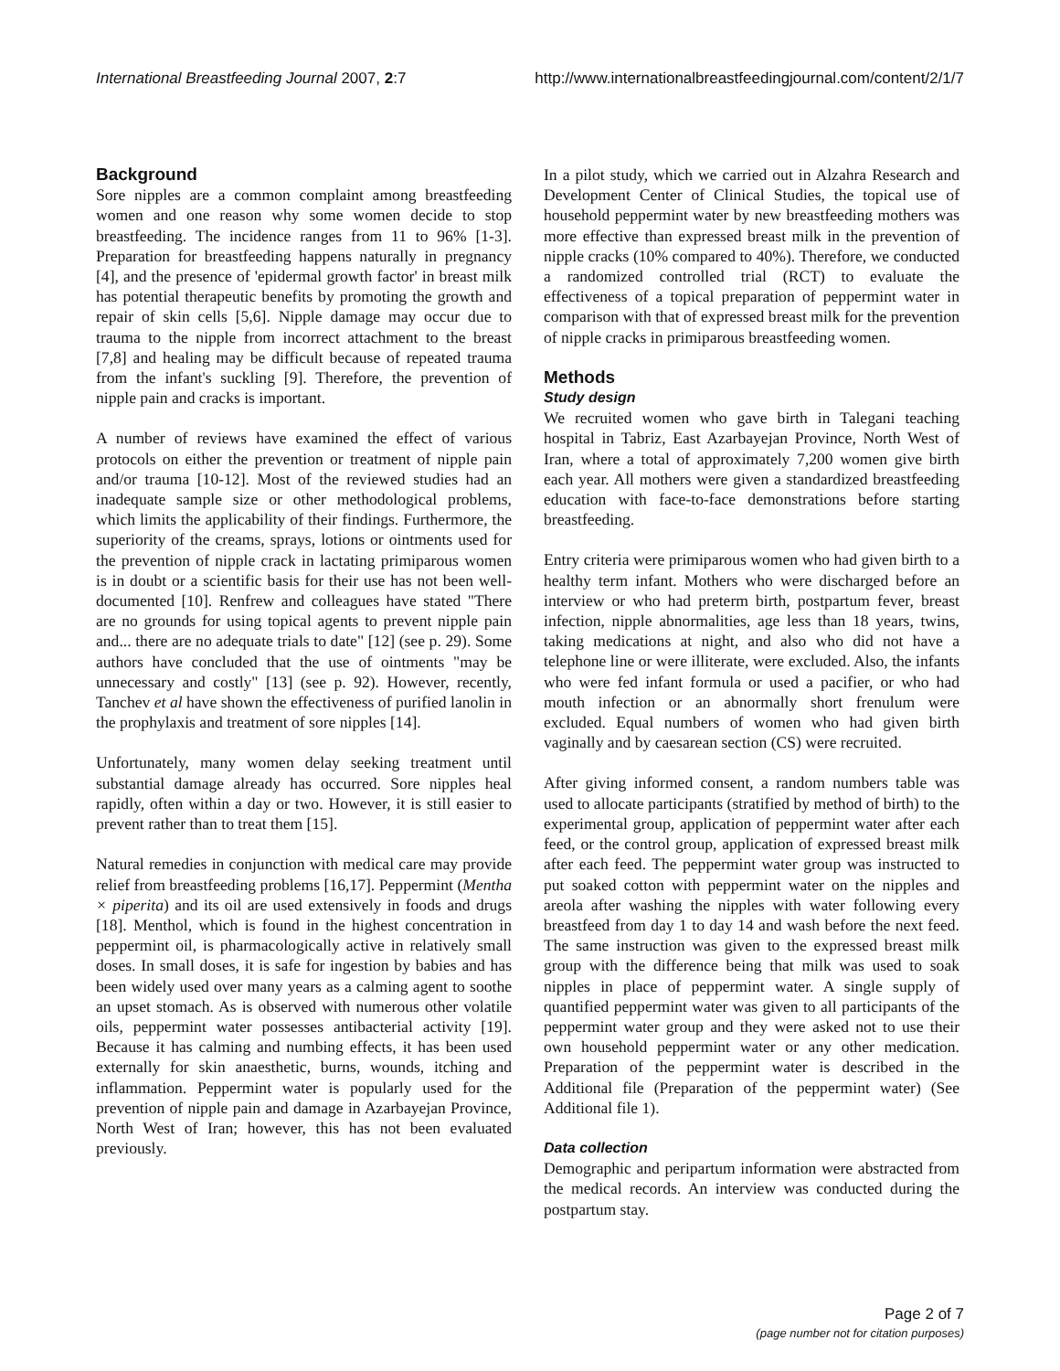International Breastfeeding Journal 2007, 2:7 http://www.internationalbreastfeedingjournal.com/content/2/1/7
Background
Sore nipples are a common complaint among breastfeeding women and one reason why some women decide to stop breastfeeding. The incidence ranges from 11 to 96% [1-3]. Preparation for breastfeeding happens naturally in pregnancy [4], and the presence of 'epidermal growth factor' in breast milk has potential therapeutic benefits by promoting the growth and repair of skin cells [5,6]. Nipple damage may occur due to trauma to the nipple from incorrect attachment to the breast [7,8] and healing may be difficult because of repeated trauma from the infant's suckling [9]. Therefore, the prevention of nipple pain and cracks is important.
A number of reviews have examined the effect of various protocols on either the prevention or treatment of nipple pain and/or trauma [10-12]. Most of the reviewed studies had an inadequate sample size or other methodological problems, which limits the applicability of their findings. Furthermore, the superiority of the creams, sprays, lotions or ointments used for the prevention of nipple crack in lactating primiparous women is in doubt or a scientific basis for their use has not been well-documented [10]. Renfrew and colleagues have stated "There are no grounds for using topical agents to prevent nipple pain and... there are no adequate trials to date" [12] (see p. 29). Some authors have concluded that the use of ointments "may be unnecessary and costly" [13] (see p. 92). However, recently, Tanchev et al have shown the effectiveness of purified lanolin in the prophylaxis and treatment of sore nipples [14].
Unfortunately, many women delay seeking treatment until substantial damage already has occurred. Sore nipples heal rapidly, often within a day or two. However, it is still easier to prevent rather than to treat them [15].
Natural remedies in conjunction with medical care may provide relief from breastfeeding problems [16,17]. Peppermint (Mentha × piperita) and its oil are used extensively in foods and drugs [18]. Menthol, which is found in the highest concentration in peppermint oil, is pharmacologically active in relatively small doses. In small doses, it is safe for ingestion by babies and has been widely used over many years as a calming agent to soothe an upset stomach. As is observed with numerous other volatile oils, peppermint water possesses antibacterial activity [19]. Because it has calming and numbing effects, it has been used externally for skin anaesthetic, burns, wounds, itching and inflammation. Peppermint water is popularly used for the prevention of nipple pain and damage in Azarbayejan Province, North West of Iran; however, this has not been evaluated previously.
In a pilot study, which we carried out in Alzahra Research and Development Center of Clinical Studies, the topical use of household peppermint water by new breastfeeding mothers was more effective than expressed breast milk in the prevention of nipple cracks (10% compared to 40%). Therefore, we conducted a randomized controlled trial (RCT) to evaluate the effectiveness of a topical preparation of peppermint water in comparison with that of expressed breast milk for the prevention of nipple cracks in primiparous breastfeeding women.
Methods
Study design
We recruited women who gave birth in Talegani teaching hospital in Tabriz, East Azarbayejan Province, North West of Iran, where a total of approximately 7,200 women give birth each year. All mothers were given a standardized breastfeeding education with face-to-face demonstrations before starting breastfeeding.
Entry criteria were primiparous women who had given birth to a healthy term infant. Mothers who were discharged before an interview or who had preterm birth, postpartum fever, breast infection, nipple abnormalities, age less than 18 years, twins, taking medications at night, and also who did not have a telephone line or were illiterate, were excluded. Also, the infants who were fed infant formula or used a pacifier, or who had mouth infection or an abnormally short frenulum were excluded. Equal numbers of women who had given birth vaginally and by caesarean section (CS) were recruited.
After giving informed consent, a random numbers table was used to allocate participants (stratified by method of birth) to the experimental group, application of peppermint water after each feed, or the control group, application of expressed breast milk after each feed. The peppermint water group was instructed to put soaked cotton with peppermint water on the nipples and areola after washing the nipples with water following every breastfeed from day 1 to day 14 and wash before the next feed. The same instruction was given to the expressed breast milk group with the difference being that milk was used to soak nipples in place of peppermint water. A single supply of quantified peppermint water was given to all participants of the peppermint water group and they were asked not to use their own household peppermint water or any other medication. Preparation of the peppermint water is described in the Additional file (Preparation of the peppermint water) (See Additional file 1).
Data collection
Demographic and peripartum information were abstracted from the medical records. An interview was conducted during the postpartum stay.
Page 2 of 7
(page number not for citation purposes)